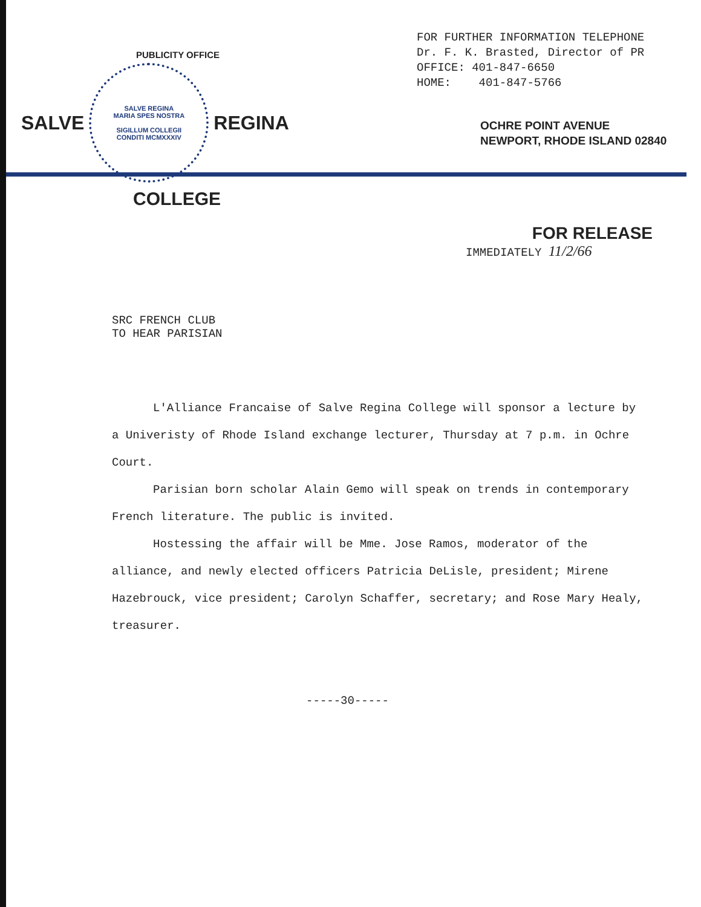PUBLICITY OFFICE
SALVE
SALVE REGINA
MARIA SPES NOSTRA
SIGILLUM COLLEGII
CONDITI MCMXXXIV
REGINA
COLLEGE
FOR FURTHER INFORMATION TELEPHONE
Dr. F. K. Brasted, Director of PR
OFFICE: 401-847-6650
HOME: 401-847-5766
OCHRE POINT AVENUE
NEWPORT, RHODE ISLAND 02840
FOR RELEASE
IMMEDIATELY 11/2/66
SRC FRENCH CLUB
TO HEAR PARISIAN
L'Alliance Francaise of Salve Regina College will sponsor a lecture by a Univeristy of Rhode Island exchange lecturer, Thursday at 7 p.m. in Ochre Court.
Parisian born scholar Alain Gemo will speak on trends in contemporary French literature. The public is invited.
Hostessing the affair will be Mme. Jose Ramos, moderator of the alliance, and newly elected officers Patricia DeLisle, president; Mirene Hazebrouck, vice president; Carolyn Schaffer, secretary; and Rose Mary Healy, treasurer.
-----30-----